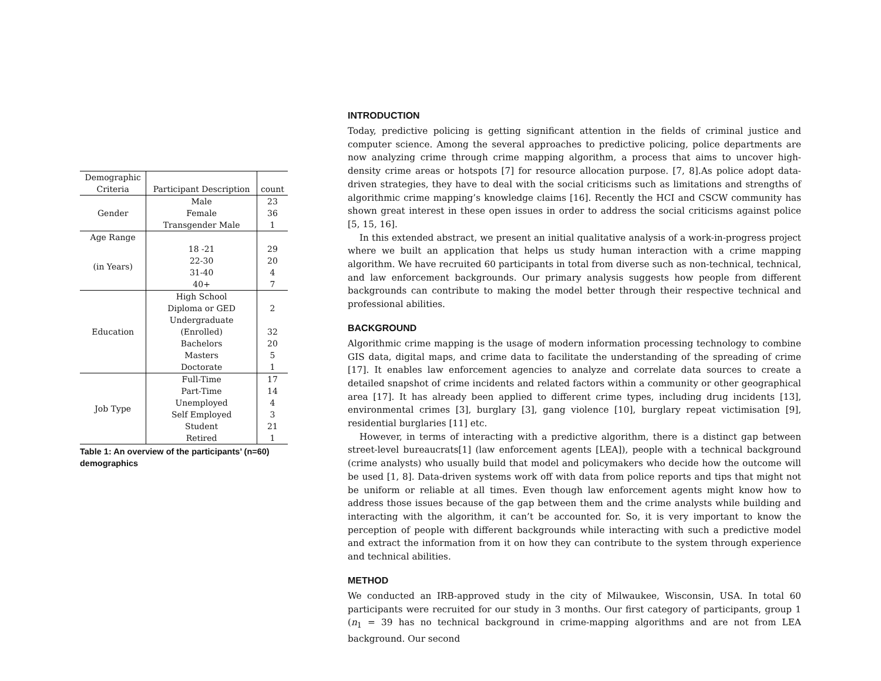| Demographic Criteria | Participant Description | count |
| --- | --- | --- |
| Gender | Male | 23 |
| | Female | 36 |
| | Transgender Male | 1 |
| Age Range | | |
| (in Years) | 18 -21 | 29 |
| | 22-30 | 20 |
| | 31-40 | 4 |
| | 40+ | 7 |
| Education | High School | |
| | Diploma or GED | 2 |
| | Undergraduate | |
| | (Enrolled) | 32 |
| | Bachelors | 20 |
| | Masters | 5 |
| | Doctorate | 1 |
| Job Type | Full-Time | 17 |
| | Part-Time | 14 |
| | Unemployed | 4 |
| | Self Employed | 3 |
| | Student | 21 |
| | Retired | 1 |
Table 1: An overview of the participants’ (n=60) demographics
INTRODUCTION
Today, predictive policing is getting significant attention in the fields of criminal justice and computer science. Among the several approaches to predictive policing, police departments are now analyzing crime through crime mapping algorithm, a process that aims to uncover high-density crime areas or hotspots [7] for resource allocation purpose. [7, 8].As police adopt data-driven strategies, they have to deal with the social criticisms such as limitations and strengths of algorithmic crime mapping’s knowledge claims [16]. Recently the HCI and CSCW community has shown great interest in these open issues in order to address the social criticisms against police [5, 15, 16].
In this extended abstract, we present an initial qualitative analysis of a work-in-progress project where we built an application that helps us study human interaction with a crime mapping algorithm. We have recruited 60 participants in total from diverse such as non-technical, technical, and law enforcement backgrounds. Our primary analysis suggests how people from different backgrounds can contribute to making the model better through their respective technical and professional abilities.
BACKGROUND
Algorithmic crime mapping is the usage of modern information processing technology to combine GIS data, digital maps, and crime data to facilitate the understanding of the spreading of crime [17]. It enables law enforcement agencies to analyze and correlate data sources to create a detailed snapshot of crime incidents and related factors within a community or other geographical area [17]. It has already been applied to different crime types, including drug incidents [13], environmental crimes [3], burglary [3], gang violence [10], burglary repeat victimisation [9], residential burglaries [11] etc.
However, in terms of interacting with a predictive algorithm, there is a distinct gap between street-level bureaucrats[1] (law enforcement agents [LEA]), people with a technical background (crime analysts) who usually build that model and policymakers who decide how the outcome will be used [1, 8]. Data-driven systems work off with data from police reports and tips that might not be uniform or reliable at all times. Even though law enforcement agents might know how to address those issues because of the gap between them and the crime analysts while building and interacting with the algorithm, it can’t be accounted for. So, it is very important to know the perception of people with different backgrounds while interacting with such a predictive model and extract the information from it on how they can contribute to the system through experience and technical abilities.
METHOD
We conducted an IRB-approved study in the city of Milwaukee, Wisconsin, USA. In total 60 participants were recruited for our study in 3 months. Our first category of participants, group 1 (n<sub>1</sub> = 39 has no technical background in crime-mapping algorithms and are not from LEA background. Our second